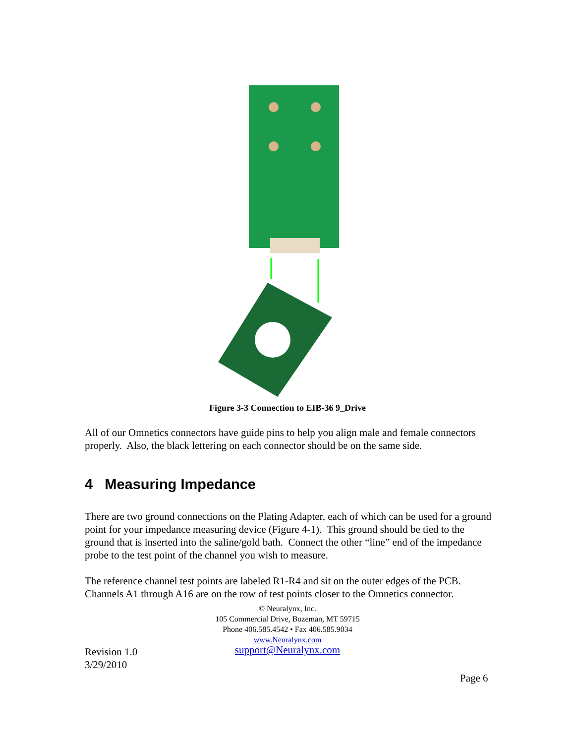Figure 3-3 Connection to EIB-36 9_Drive
All of our Omnetics connectors have guide pins to help you align male and female connectors properly. Also, the black lettering on each connector should be on the same side.
4 Measuring Impedance
There are two ground connections on the Plating Adapter, each of which can be used for a ground point for your impedance measuring device (Figure 4-1). This ground should be tied to the ground that is inserted into the saline/gold bath. Connect the other “line” end of the impedance probe to the test point of the channel you wish to measure.
The reference channel test points are labeled R1-R4 and sit on the outer edges of the PCB. Channels A1 through A16 are on the row of test points closer to the Omnetics connector.
Revision 1.0
3/29/2010
© Neuralynx, Inc.
105 Commercial Drive, Bozeman, MT 59715
Phone 406.585.4542 • Fax 406.585.9034
www.Neuralynx.com
support@Neuralynx.com
Page 6